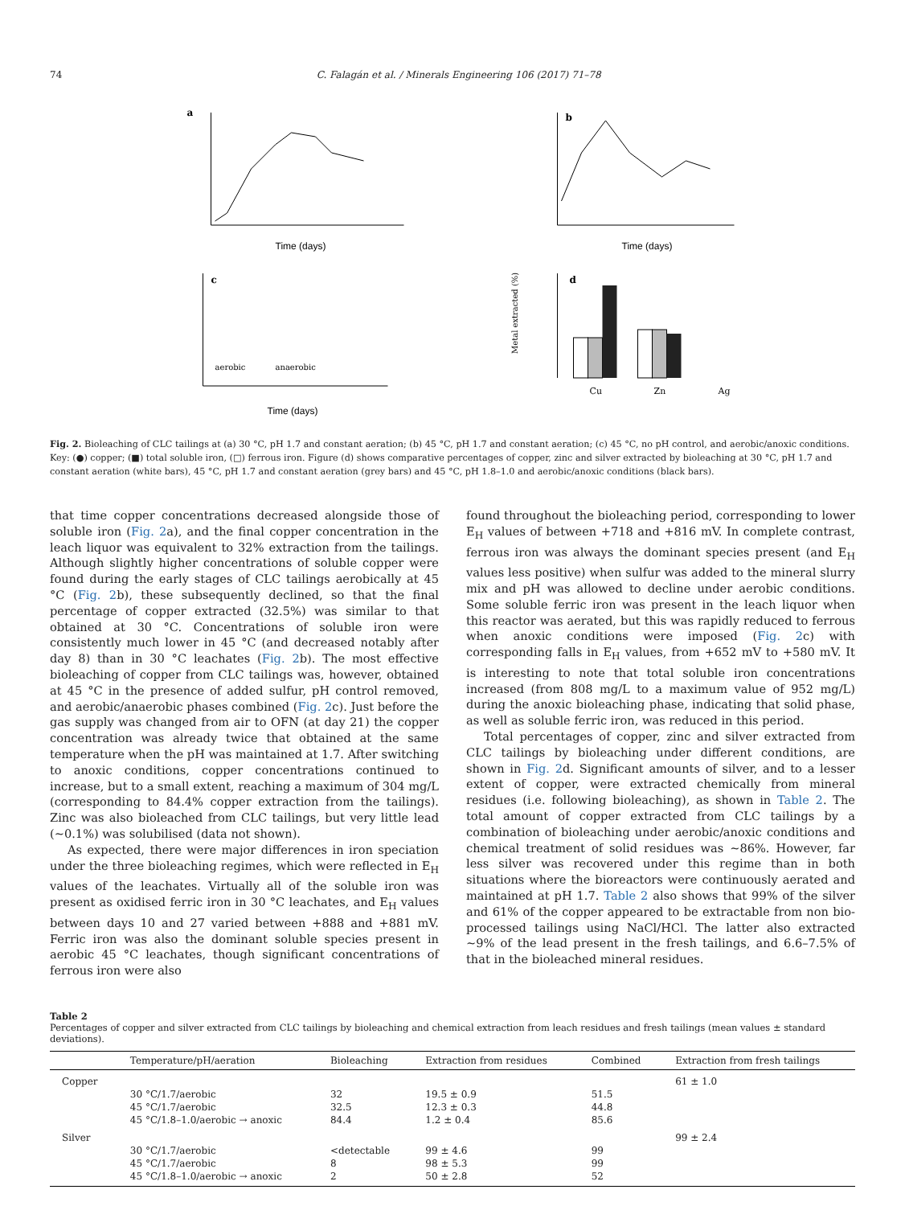74 C. Falagán et al. / Minerals Engineering 106 (2017) 71–78
a
Time (days)
b
Time (days)
c
aerobic
anaerobic
Time (days)
d
Cu
Zn
Ag
Metal extracted (%)
Fig. 2. Bioleaching of CLC tailings at (a) 30 °C, pH 1.7 and constant aeration; (b) 45 °C, pH 1.7 and constant aeration; (c) 45 °C, no pH control, and aerobic/anoxic conditions. Key: (●) copper; (■) total soluble iron, (□) ferrous iron. Figure (d) shows comparative percentages of copper, zinc and silver extracted by bioleaching at 30 °C, pH 1.7 and constant aeration (white bars), 45 °C, pH 1.7 and constant aeration (grey bars) and 45 °C, pH 1.8–1.0 and aerobic/anoxic conditions (black bars).
that time copper concentrations decreased alongside those of soluble iron (Fig. 2a), and the final copper concentration in the leach liquor was equivalent to 32% extraction from the tailings. Although slightly higher concentrations of soluble copper were found during the early stages of CLC tailings aerobically at 45 °C (Fig. 2b), these subsequently declined, so that the final percentage of copper extracted (32.5%) was similar to that obtained at 30 °C. Concentrations of soluble iron were consistently much lower in 45 °C (and decreased notably after day 8) than in 30 °C leachates (Fig. 2b). The most effective bioleaching of copper from CLC tailings was, however, obtained at 45 °C in the presence of added sulfur, pH control removed, and aerobic/anaerobic phases combined (Fig. 2c). Just before the gas supply was changed from air to OFN (at day 21) the copper concentration was already twice that obtained at the same temperature when the pH was maintained at 1.7. After switching to anoxic conditions, copper concentrations continued to increase, but to a small extent, reaching a maximum of 304 mg/L (corresponding to 84.4% copper extraction from the tailings). Zinc was also bioleached from CLC tailings, but very little lead (∼0.1%) was solubilised (data not shown).
As expected, there were major differences in iron speciation under the three bioleaching regimes, which were reflected in E<sub>H</sub> values of the leachates. Virtually all of the soluble iron was present as oxidised ferric iron in 30 °C leachates, and E<sub>H</sub> values between days 10 and 27 varied between +888 and +881 mV. Ferric iron was also the dominant soluble species present in aerobic 45 °C leachates, though significant concentrations of ferrous iron were also
found throughout the bioleaching period, corresponding to lower E<sub>H</sub> values of between +718 and +816 mV. In complete contrast, ferrous iron was always the dominant species present (and E<sub>H</sub> values less positive) when sulfur was added to the mineral slurry mix and pH was allowed to decline under aerobic conditions. Some soluble ferric iron was present in the leach liquor when this reactor was aerated, but this was rapidly reduced to ferrous when anoxic conditions were imposed (Fig. 2c) with corresponding falls in E<sub>H</sub> values, from +652 mV to +580 mV. It is interesting to note that total soluble iron concentrations increased (from 808 mg/L to a maximum value of 952 mg/L) during the anoxic bioleaching phase, indicating that solid phase, as well as soluble ferric iron, was reduced in this period.
Total percentages of copper, zinc and silver extracted from CLC tailings by bioleaching under different conditions, are shown in Fig. 2d. Significant amounts of silver, and to a lesser extent of copper, were extracted chemically from mineral residues (i.e. following bioleaching), as shown in Table 2. The total amount of copper extracted from CLC tailings by a combination of bioleaching under aerobic/anoxic conditions and chemical treatment of solid residues was ∼86%. However, far less silver was recovered under this regime than in both situations where the bioreactors were continuously aerated and maintained at pH 1.7. Table 2 also shows that 99% of the silver and 61% of the copper appeared to be extractable from non bio-processed tailings using NaCl/HCl. The latter also extracted ∼9% of the lead present in the fresh tailings, and 6.6–7.5% of that in the bioleached mineral residues.
Table 2
Percentages of copper and silver extracted from CLC tailings by bioleaching and chemical extraction from leach residues and fresh tailings (mean values ± standard deviations).
| | Temperature/pH/aeration | Bioleaching | Extraction from residues | Combined | Extraction from fresh tailings |
| --- | --- | --- | --- | --- | --- |
| Copper | | | | | 61 ± 1.0 |
| | 30 °C/1.7/aerobic | 32 | 19.5 ± 0.9 | 51.5 | |
| | 45 °C/1.7/aerobic | 32.5 | 12.3 ± 0.3 | 44.8 | |
| | 45 °C/1.8–1.0/aerobic → anoxic | 84.4 | 1.2 ± 0.4 | 85.6 | |
| Silver | | | | | 99 ± 2.4 |
| | 30 °C/1.7/aerobic | <detectable | 99 ± 4.6 | 99 | |
| | 45 °C/1.7/aerobic | 8 | 98 ± 5.3 | 99 | |
| | 45 °C/1.8–1.0/aerobic → anoxic | 2 | 50 ± 2.8 | 52 | |